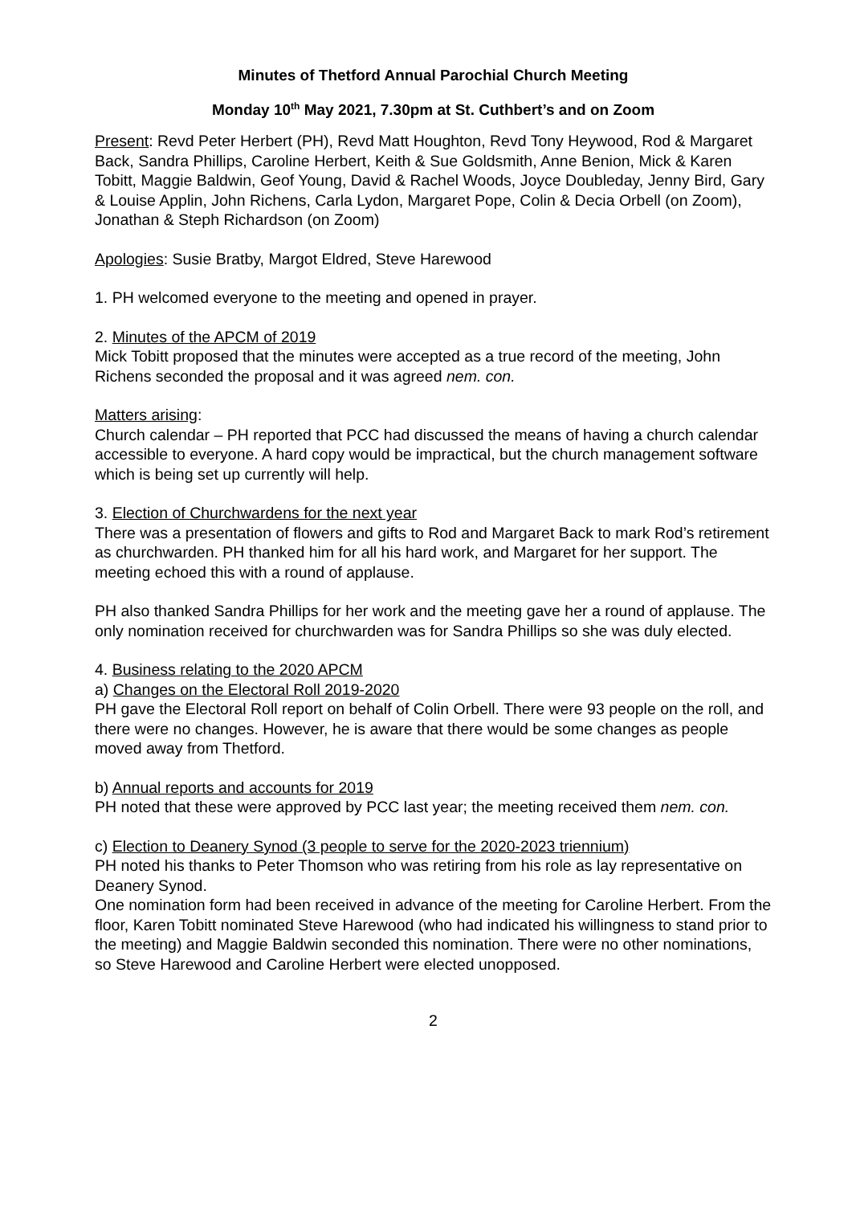Minutes of Thetford Annual Parochial Church Meeting
Monday 10<sup>th</sup> May 2021, 7.30pm at St. Cuthbert’s and on Zoom
Present: Revd Peter Herbert (PH), Revd Matt Houghton, Revd Tony Heywood, Rod & Margaret Back, Sandra Phillips, Caroline Herbert, Keith & Sue Goldsmith, Anne Benion, Mick & Karen Tobitt, Maggie Baldwin, Geof Young, David & Rachel Woods, Joyce Doubleday, Jenny Bird, Gary & Louise Applin, John Richens, Carla Lydon, Margaret Pope, Colin & Decia Orbell (on Zoom), Jonathan & Steph Richardson (on Zoom)
Apologies: Susie Bratby, Margot Eldred, Steve Harewood
1. PH welcomed everyone to the meeting and opened in prayer.
2. Minutes of the APCM of 2019
Mick Tobitt proposed that the minutes were accepted as a true record of the meeting, John Richens seconded the proposal and it was agreed nem. con.
Matters arising:
Church calendar – PH reported that PCC had discussed the means of having a church calendar accessible to everyone. A hard copy would be impractical, but the church management software which is being set up currently will help.
3. Election of Churchwardens for the next year
There was a presentation of flowers and gifts to Rod and Margaret Back to mark Rod’s retirement as churchwarden. PH thanked him for all his hard work, and Margaret for her support. The meeting echoed this with a round of applause.
PH also thanked Sandra Phillips for her work and the meeting gave her a round of applause. The only nomination received for churchwarden was for Sandra Phillips so she was duly elected.
4. Business relating to the 2020 APCM
a) Changes on the Electoral Roll 2019-2020
PH gave the Electoral Roll report on behalf of Colin Orbell. There were 93 people on the roll, and there were no changes. However, he is aware that there would be some changes as people moved away from Thetford.
b) Annual reports and accounts for 2019
PH noted that these were approved by PCC last year; the meeting received them nem. con.
c) Election to Deanery Synod (3 people to serve for the 2020-2023 triennium)
PH noted his thanks to Peter Thomson who was retiring from his role as lay representative on Deanery Synod.
One nomination form had been received in advance of the meeting for Caroline Herbert. From the floor, Karen Tobitt nominated Steve Harewood (who had indicated his willingness to stand prior to the meeting) and Maggie Baldwin seconded this nomination. There were no other nominations, so Steve Harewood and Caroline Herbert were elected unopposed.
2